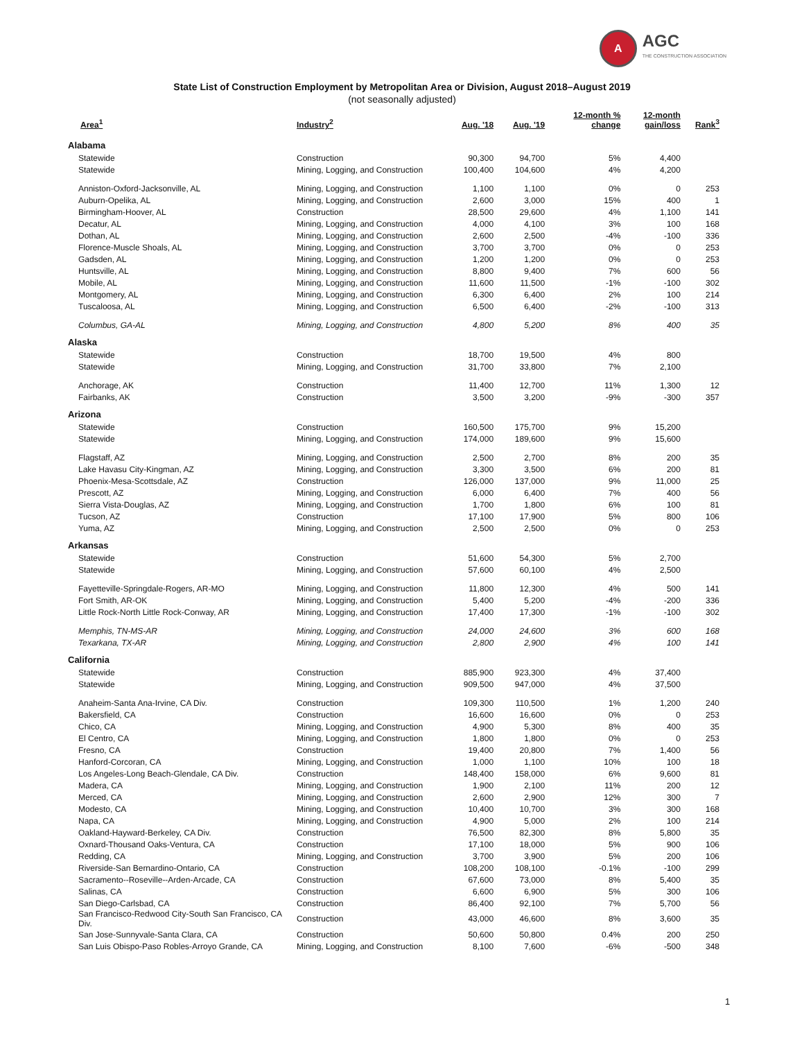A
AGC
THE CONSTRUCTION ASSOCIATION
State List of Construction Employment by Metropolitan Area or Division, August 2018–August 2019
(not seasonally adjusted)
| Area<sup>1</sup> | Industry<sup>2</sup> | Aug. '18 | Aug. '19 | 12-month % change | 12-month gain/loss | Rank<sup>3</sup> |
| --- | --- | --- | --- | --- | --- | --- |
| Alabama | | | | | | |
| Statewide | Construction | 90,300 | 94,700 | 5% | 4,400 | |
| Statewide | Mining, Logging, and Construction | 100,400 | 104,600 | 4% | 4,200 | |
| Anniston-Oxford-Jacksonville, AL | Mining, Logging, and Construction | 1,100 | 1,100 | 0% | 0 | 253 |
| Auburn-Opelika, AL | Mining, Logging, and Construction | 2,600 | 3,000 | 15% | 400 | 1 |
| Birmingham-Hoover, AL | Construction | 28,500 | 29,600 | 4% | 1,100 | 141 |
| Decatur, AL | Mining, Logging, and Construction | 4,000 | 4,100 | 3% | 100 | 168 |
| Dothan, AL | Mining, Logging, and Construction | 2,600 | 2,500 | -4% | -100 | 336 |
| Florence-Muscle Shoals, AL | Mining, Logging, and Construction | 3,700 | 3,700 | 0% | 0 | 253 |
| Gadsden, AL | Mining, Logging, and Construction | 1,200 | 1,200 | 0% | 0 | 253 |
| Huntsville, AL | Mining, Logging, and Construction | 8,800 | 9,400 | 7% | 600 | 56 |
| Mobile, AL | Mining, Logging, and Construction | 11,600 | 11,500 | -1% | -100 | 302 |
| Montgomery, AL | Mining, Logging, and Construction | 6,300 | 6,400 | 2% | 100 | 214 |
| Tuscaloosa, AL | Mining, Logging, and Construction | 6,500 | 6,400 | -2% | -100 | 313 |
| Columbus, GA-AL | Mining, Logging, and Construction | 4,800 | 5,200 | 8% | 400 | 35 |
| Alaska | | | | | | |
| Statewide | Construction | 18,700 | 19,500 | 4% | 800 | |
| Statewide | Mining, Logging, and Construction | 31,700 | 33,800 | 7% | 2,100 | |
| Anchorage, AK | Construction | 11,400 | 12,700 | 11% | 1,300 | 12 |
| Fairbanks, AK | Construction | 3,500 | 3,200 | -9% | -300 | 357 |
| Arizona | | | | | | |
| Statewide | Construction | 160,500 | 175,700 | 9% | 15,200 | |
| Statewide | Mining, Logging, and Construction | 174,000 | 189,600 | 9% | 15,600 | |
| Flagstaff, AZ | Mining, Logging, and Construction | 2,500 | 2,700 | 8% | 200 | 35 |
| Lake Havasu City-Kingman, AZ | Mining, Logging, and Construction | 3,300 | 3,500 | 6% | 200 | 81 |
| Phoenix-Mesa-Scottsdale, AZ | Construction | 126,000 | 137,000 | 9% | 11,000 | 25 |
| Prescott, AZ | Mining, Logging, and Construction | 6,000 | 6,400 | 7% | 400 | 56 |
| Sierra Vista-Douglas, AZ | Mining, Logging, and Construction | 1,700 | 1,800 | 6% | 100 | 81 |
| Tucson, AZ | Construction | 17,100 | 17,900 | 5% | 800 | 106 |
| Yuma, AZ | Mining, Logging, and Construction | 2,500 | 2,500 | 0% | 0 | 253 |
| Arkansas | | | | | | |
| Statewide | Construction | 51,600 | 54,300 | 5% | 2,700 | |
| Statewide | Mining, Logging, and Construction | 57,600 | 60,100 | 4% | 2,500 | |
| Fayetteville-Springdale-Rogers, AR-MO | Mining, Logging, and Construction | 11,800 | 12,300 | 4% | 500 | 141 |
| Fort Smith, AR-OK | Mining, Logging, and Construction | 5,400 | 5,200 | -4% | -200 | 336 |
| Little Rock-North Little Rock-Conway, AR | Mining, Logging, and Construction | 17,400 | 17,300 | -1% | -100 | 302 |
| Memphis, TN-MS-AR | Mining, Logging, and Construction | 24,000 | 24,600 | 3% | 600 | 168 |
| Texarkana, TX-AR | Mining, Logging, and Construction | 2,800 | 2,900 | 4% | 100 | 141 |
| California | | | | | | |
| Statewide | Construction | 885,900 | 923,300 | 4% | 37,400 | |
| Statewide | Mining, Logging, and Construction | 909,500 | 947,000 | 4% | 37,500 | |
| Anaheim-Santa Ana-Irvine, CA Div. | Construction | 109,300 | 110,500 | 1% | 1,200 | 240 |
| Bakersfield, CA | Construction | 16,600 | 16,600 | 0% | 0 | 253 |
| Chico, CA | Mining, Logging, and Construction | 4,900 | 5,300 | 8% | 400 | 35 |
| El Centro, CA | Mining, Logging, and Construction | 1,800 | 1,800 | 0% | 0 | 253 |
| Fresno, CA | Construction | 19,400 | 20,800 | 7% | 1,400 | 56 |
| Hanford-Corcoran, CA | Mining, Logging, and Construction | 1,000 | 1,100 | 10% | 100 | 18 |
| Los Angeles-Long Beach-Glendale, CA Div. | Construction | 148,400 | 158,000 | 6% | 9,600 | 81 |
| Madera, CA | Mining, Logging, and Construction | 1,900 | 2,100 | 11% | 200 | 12 |
| Merced, CA | Mining, Logging, and Construction | 2,600 | 2,900 | 12% | 300 | 7 |
| Modesto, CA | Mining, Logging, and Construction | 10,400 | 10,700 | 3% | 300 | 168 |
| Napa, CA | Mining, Logging, and Construction | 4,900 | 5,000 | 2% | 100 | 214 |
| Oakland-Hayward-Berkeley, CA Div. | Construction | 76,500 | 82,300 | 8% | 5,800 | 35 |
| Oxnard-Thousand Oaks-Ventura, CA | Construction | 17,100 | 18,000 | 5% | 900 | 106 |
| Redding, CA | Mining, Logging, and Construction | 3,700 | 3,900 | 5% | 200 | 106 |
| Riverside-San Bernardino-Ontario, CA | Construction | 108,200 | 108,100 | -0.1% | -100 | 299 |
| Sacramento--Roseville--Arden-Arcade, CA | Construction | 67,600 | 73,000 | 8% | 5,400 | 35 |
| Salinas, CA | Construction | 6,600 | 6,900 | 5% | 300 | 106 |
| San Diego-Carlsbad, CA | Construction | 86,400 | 92,100 | 7% | 5,700 | 56 |
| San Francisco-Redwood City-South San Francisco, CA Div. | Construction | 43,000 | 46,600 | 8% | 3,600 | 35 |
| San Jose-Sunnyvale-Santa Clara, CA | Construction | 50,600 | 50,800 | 0.4% | 200 | 250 |
| San Luis Obispo-Paso Robles-Arroyo Grande, CA | Mining, Logging, and Construction | 8,100 | 7,600 | -6% | -500 | 348 |
1